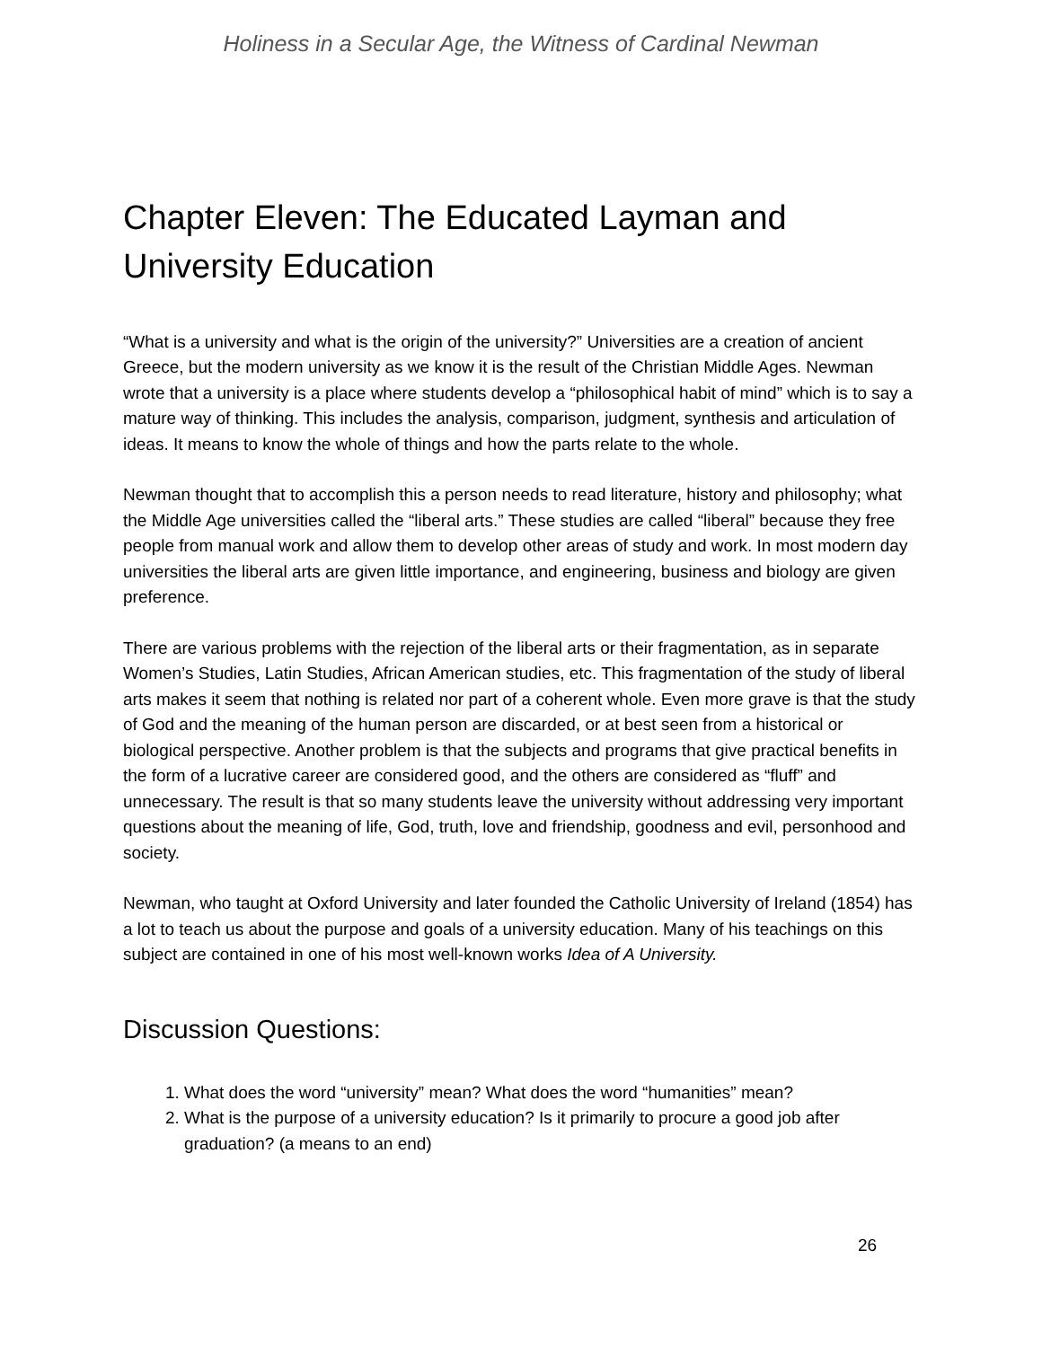Holiness in a Secular Age, the Witness of Cardinal Newman
Chapter Eleven: The Educated Layman and University Education
“What is a university and what is the origin of the university?” Universities are a creation of ancient Greece, but the modern university as we know it is the result of the Christian Middle Ages. Newman wrote that a university is a place where students develop a “philosophical habit of mind” which is to say a mature way of thinking. This includes the analysis, comparison, judgment, synthesis and articulation of ideas. It means to know the whole of things and how the parts relate to the whole.
Newman thought that to accomplish this a person needs to read literature, history and philosophy; what the Middle Age universities called the “liberal arts.” These studies are called “liberal” because they free people from manual work and allow them to develop other areas of study and work. In most modern day universities the liberal arts are given little importance, and engineering, business and biology are given preference.
There are various problems with the rejection of the liberal arts or their fragmentation, as in separate Women’s Studies, Latin Studies, African American studies, etc. This fragmentation of the study of liberal arts makes it seem that nothing is related nor part of a coherent whole. Even more grave is that the study of God and the meaning of the human person are discarded, or at best seen from a historical or biological perspective. Another problem is that the subjects and programs that give practical benefits in the form of a lucrative career are considered good, and the others are considered as “fluff” and unnecessary. The result is that so many students leave the university without addressing very important questions about the meaning of life, God, truth, love and friendship, goodness and evil, personhood and society.
Newman, who taught at Oxford University and later founded the Catholic University of Ireland (1854) has a lot to teach us about the purpose and goals of a university education. Many of his teachings on this subject are contained in one of his most well-known works Idea of A University.
Discussion Questions:
1. What does the word “university” mean? What does the word “humanities” mean?
2. What is the purpose of a university education? Is it primarily to procure a good job after graduation? (a means to an end)
26